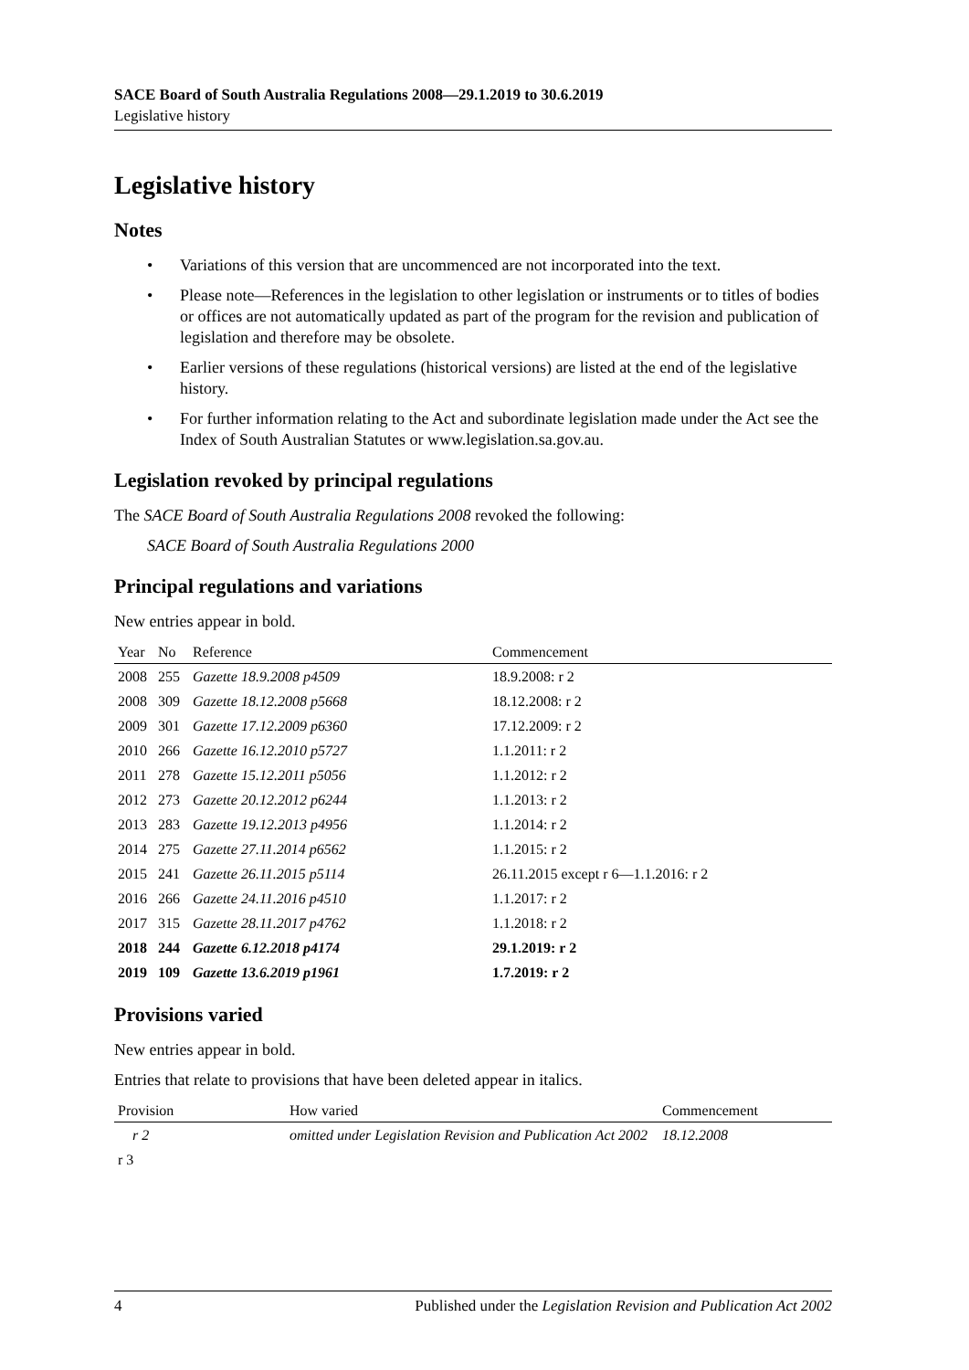SACE Board of South Australia Regulations 2008—29.1.2019 to 30.6.2019
Legislative history
Legislative history
Notes
• Variations of this version that are uncommenced are not incorporated into the text.
• Please note—References in the legislation to other legislation or instruments or to titles of bodies or offices are not automatically updated as part of the program for the revision and publication of legislation and therefore may be obsolete.
• Earlier versions of these regulations (historical versions) are listed at the end of the legislative history.
• For further information relating to the Act and subordinate legislation made under the Act see the Index of South Australian Statutes or www.legislation.sa.gov.au.
Legislation revoked by principal regulations
The SACE Board of South Australia Regulations 2008 revoked the following:
SACE Board of South Australia Regulations 2000
Principal regulations and variations
New entries appear in bold.
| Year | No | Reference | Commencement |
| --- | --- | --- | --- |
| 2008 | 255 | Gazette 18.9.2008 p4509 | 18.9.2008: r 2 |
| 2008 | 309 | Gazette 18.12.2008 p5668 | 18.12.2008: r 2 |
| 2009 | 301 | Gazette 17.12.2009 p6360 | 17.12.2009: r 2 |
| 2010 | 266 | Gazette 16.12.2010 p5727 | 1.1.2011: r 2 |
| 2011 | 278 | Gazette 15.12.2011 p5056 | 1.1.2012: r 2 |
| 2012 | 273 | Gazette 20.12.2012 p6244 | 1.1.2013: r 2 |
| 2013 | 283 | Gazette 19.12.2013 p4956 | 1.1.2014: r 2 |
| 2014 | 275 | Gazette 27.11.2014 p6562 | 1.1.2015: r 2 |
| 2015 | 241 | Gazette 26.11.2015 p5114 | 26.11.2015 except r 6—1.1.2016: r 2 |
| 2016 | 266 | Gazette 24.11.2016 p4510 | 1.1.2017: r 2 |
| 2017 | 315 | Gazette 28.11.2017 p4762 | 1.1.2018: r 2 |
| 2018 | 244 | Gazette 6.12.2018 p4174 | 29.1.2019: r 2 |
| 2019 | 109 | Gazette 13.6.2019 p1961 | 1.7.2019: r 2 |
Provisions varied
New entries appear in bold.
Entries that relate to provisions that have been deleted appear in italics.
| Provision | How varied | Commencement |
| --- | --- | --- |
| r 2 | omitted under Legislation Revision and Publication Act 2002 | 18.12.2008 |
| r 3 | | |
4 Published under the Legislation Revision and Publication Act 2002